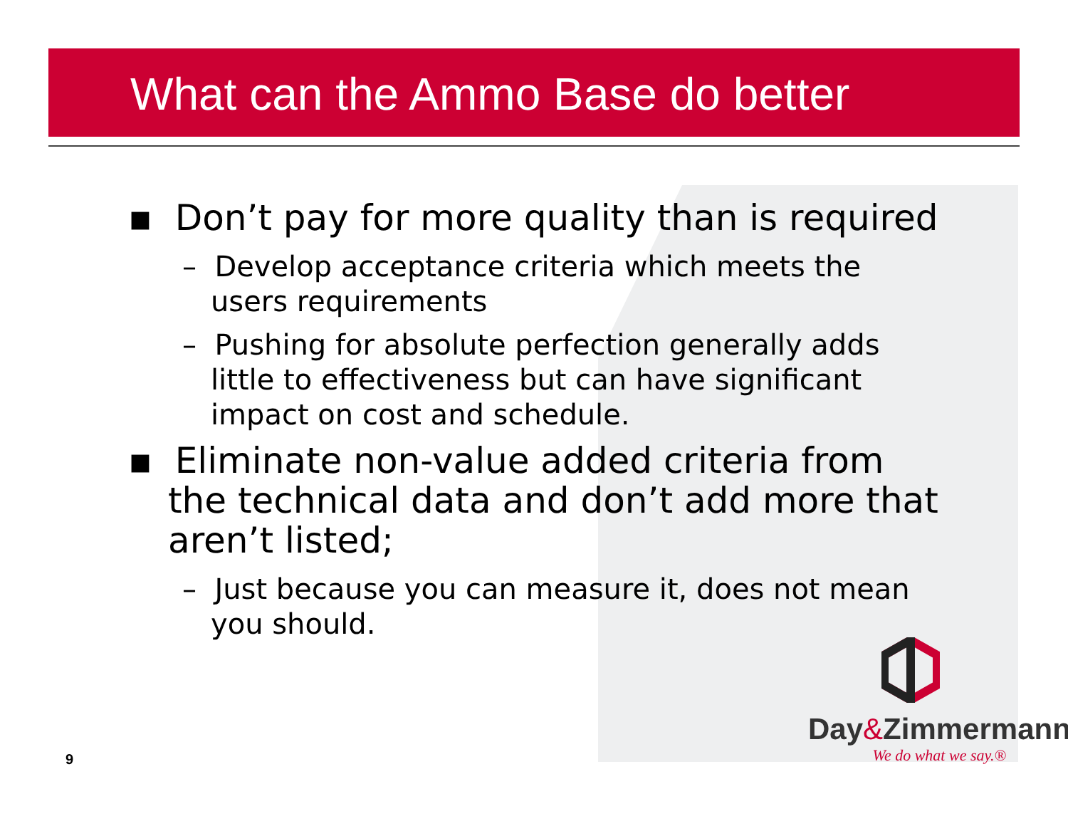What can the Ammo Base do better
▪ Don’t pay for more quality than is required
– Develop acceptance criteria which meets the users requirements
– Pushing for absolute perfection generally adds little to effectiveness but can have significant impact on cost and schedule.
▪ Eliminate non-value added criteria from the technical data and don’t add more that aren’t listed;
– Just because you can measure it, does not mean you should.
9
Day&Zimmermann
We do what we say.®